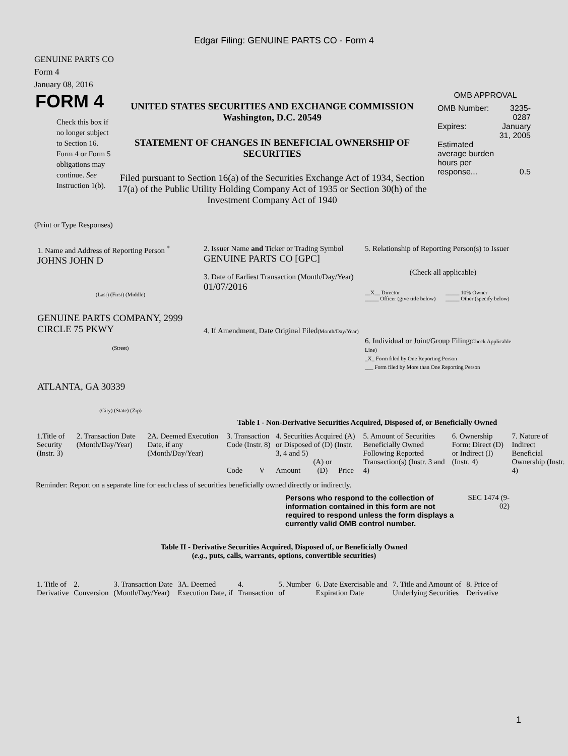Edgar Filing: GENUINE PARTS CO - Form 4
GENUINE PARTS CO
Form 4
January 08, 2016
FORM 4
Check this box if no longer subject to Section 16. Form 4 or Form 5 obligations may continue. See Instruction 1(b).
UNITED STATES SECURITIES AND EXCHANGE COMMISSION
Washington, D.C. 20549
STATEMENT OF CHANGES IN BENEFICIAL OWNERSHIP OF SECURITIES
Filed pursuant to Section 16(a) of the Securities Exchange Act of 1934, Section 17(a) of the Public Utility Holding Company Act of 1935 or Section 30(h) of the Investment Company Act of 1940
OMB APPROVAL
| OMB Number: | 3235-0287 |
| Expires: | January 31, 2005 |
| Estimated average burden hours per response... | 0.5 |
(Print or Type Responses)
1. Name and Address of Reporting Person <sup>*</sup>
JOHNS JOHN D
(Last) (First) (Middle)
GENUINE PARTS COMPANY, 2999 CIRCLE 75 PKWY
(Street)
ATLANTA, GA 30339
(City) (State) (Zip)
2. Issuer Name and Ticker or Trading Symbol
GENUINE PARTS CO [GPC]
3. Date of Earliest Transaction (Month/Day/Year)
01/07/2016
4. If Amendment, Date Original Filed(Month/Day/Year)
5. Relationship of Reporting Person(s) to Issuer
(Check all applicable)
__X__ Director
_____ Officer (give title below)
_____ 10% Owner
_____ Other (specify below)
6. Individual or Joint/Group Filing(Check Applicable Line)
_X_ Form filed by One Reporting Person
___ Form filed by More than One Reporting Person
Table I - Non-Derivative Securities Acquired, Disposed of, or Beneficially Owned
| 1.Title of Security (Instr. 3) | 2. Transaction Date (Month/Day/Year) | 2A. Deemed Execution Date, if any (Month/Day/Year) | 3. Transaction Code (Instr. 8) | | 4. Securities Acquired (A) or Disposed of (D) (Instr. 3, 4 and 5) | | | 5. Amount of Securities Beneficially Owned Following Reported Transaction(s) (Instr. 3 and 4) | 6. Ownership Form: Direct (D) or Indirect (I) (Instr. 4) | 7. Nature of Indirect Beneficial Ownership (Instr. 4) |
| | | | Code | V | Amount | (A) or (D) | Price | | | |
Reminder: Report on a separate line for each class of securities beneficially owned directly or indirectly.
Persons who respond to the collection of information contained in this form are not required to respond unless the form displays a currently valid OMB control number.
SEC 1474 (9-02)
Table II - Derivative Securities Acquired, Disposed of, or Beneficially Owned
(e.g., puts, calls, warrants, options, convertible securities)
| 1. Title of Derivative | 2. Conversion | 3. Transaction Date (Month/Day/Year) | 3A. Deemed Execution Date, if | 4. Transaction | 5. Number of | 6. Date Exercisable and Expiration Date | 7. Title and Amount of Underlying Securities | 8. Price of Derivative |
1